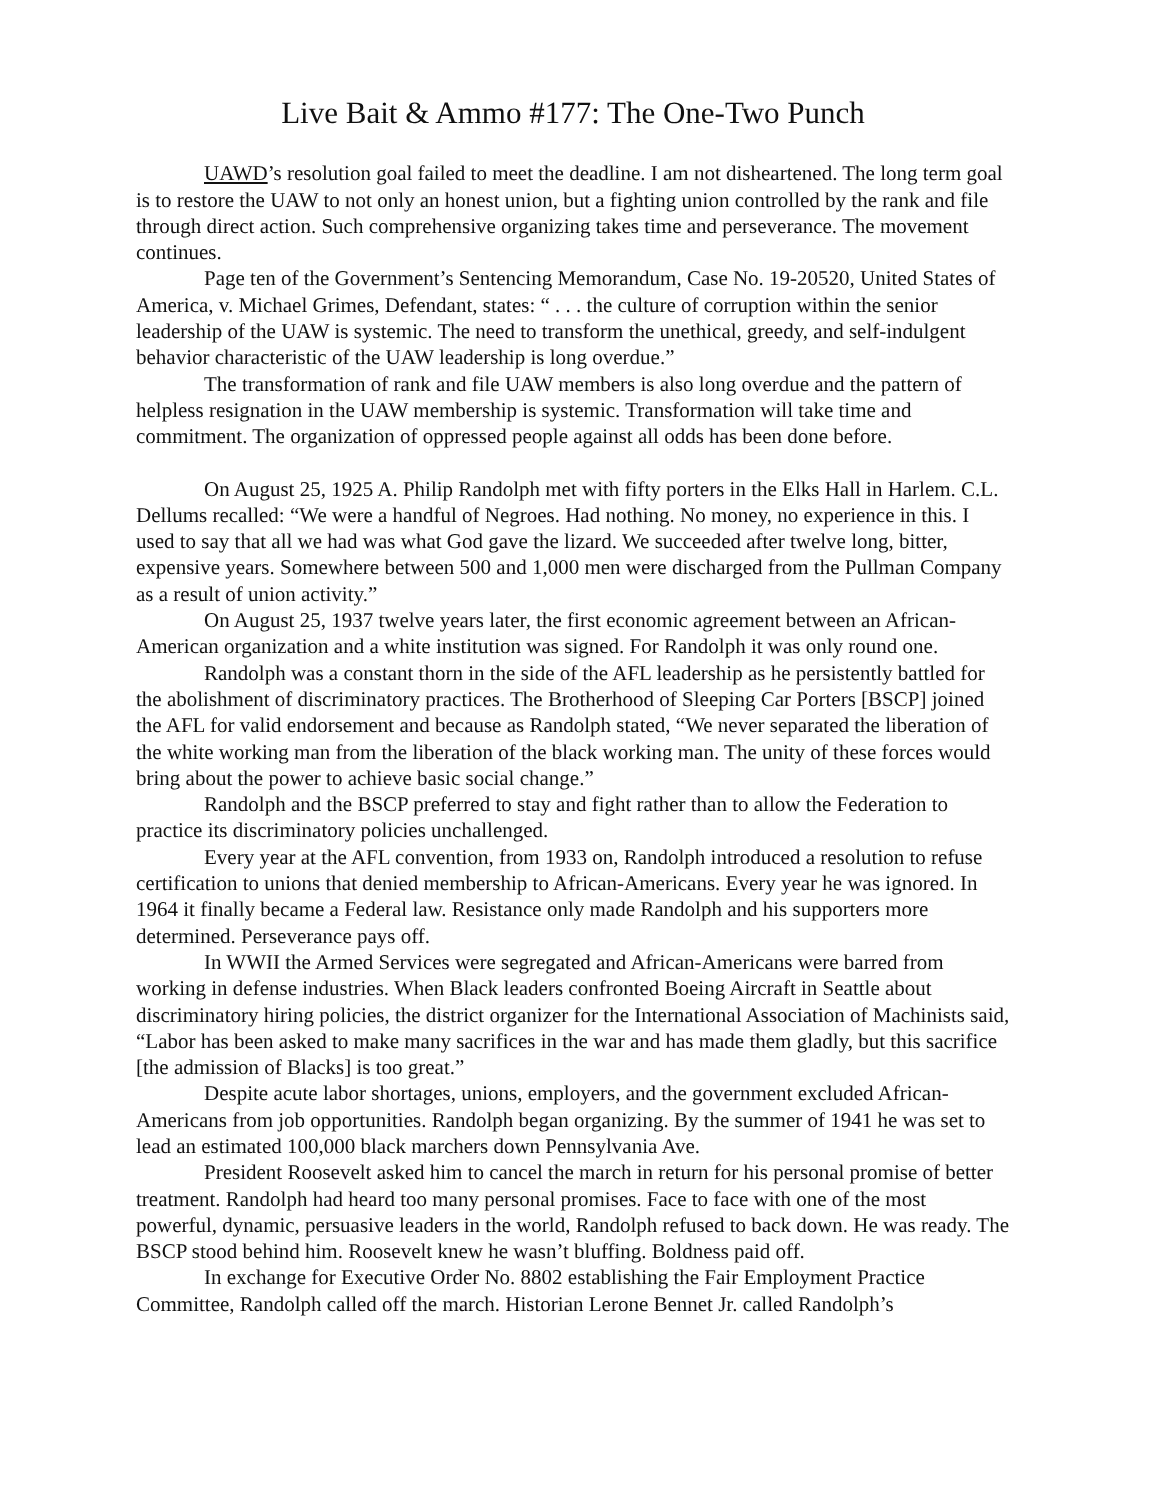Live Bait & Ammo #177: The One-Two Punch
UAWD’s resolution goal failed to meet the deadline. I am not disheartened. The long term goal is to restore the UAW to not only an honest union, but a fighting union controlled by the rank and file through direct action. Such comprehensive organizing takes time and perseverance. The movement continues.
Page ten of the Government’s Sentencing Memorandum, Case No. 19-20520, United States of America, v. Michael Grimes, Defendant, states: “ . . . the culture of corruption within the senior leadership of the UAW is systemic. The need to transform the unethical, greedy, and self-indulgent behavior characteristic of the UAW leadership is long overdue.”
The transformation of rank and file UAW members is also long overdue and the pattern of helpless resignation in the UAW membership is systemic. Transformation will take time and commitment. The organization of oppressed people against all odds has been done before.
On August 25, 1925 A. Philip Randolph met with fifty porters in the Elks Hall in Harlem. C.L. Dellums recalled: “We were a handful of Negroes. Had nothing. No money, no experience in this. I used to say that all we had was what God gave the lizard. We succeeded after twelve long, bitter, expensive years. Somewhere between 500 and 1,000 men were discharged from the Pullman Company as a result of union activity.”
On August 25, 1937 twelve years later, the first economic agreement between an African-American organization and a white institution was signed. For Randolph it was only round one.
Randolph was a constant thorn in the side of the AFL leadership as he persistently battled for the abolishment of discriminatory practices. The Brotherhood of Sleeping Car Porters [BSCP] joined the AFL for valid endorsement and because as Randolph stated, “We never separated the liberation of the white working man from the liberation of the black working man. The unity of these forces would bring about the power to achieve basic social change.”
Randolph and the BSCP preferred to stay and fight rather than to allow the Federation to practice its discriminatory policies unchallenged.
Every year at the AFL convention, from 1933 on, Randolph introduced a resolution to refuse certification to unions that denied membership to African-Americans. Every year he was ignored. In 1964 it finally became a Federal law. Resistance only made Randolph and his supporters more determined. Perseverance pays off.
In WWII the Armed Services were segregated and African-Americans were barred from working in defense industries. When Black leaders confronted Boeing Aircraft in Seattle about discriminatory hiring policies, the district organizer for the International Association of Machinists said, “Labor has been asked to make many sacrifices in the war and has made them gladly, but this sacrifice [the admission of Blacks] is too great.”
Despite acute labor shortages, unions, employers, and the government excluded African-Americans from job opportunities. Randolph began organizing. By the summer of 1941 he was set to lead an estimated 100,000 black marchers down Pennsylvania Ave.
President Roosevelt asked him to cancel the march in return for his personal promise of better treatment. Randolph had heard too many personal promises. Face to face with one of the most powerful, dynamic, persuasive leaders in the world, Randolph refused to back down. He was ready. The BSCP stood behind him. Roosevelt knew he wasn’t bluffing. Boldness paid off.
In exchange for Executive Order No. 8802 establishing the Fair Employment Practice Committee, Randolph called off the march. Historian Lerone Bennet Jr. called Randolph’s